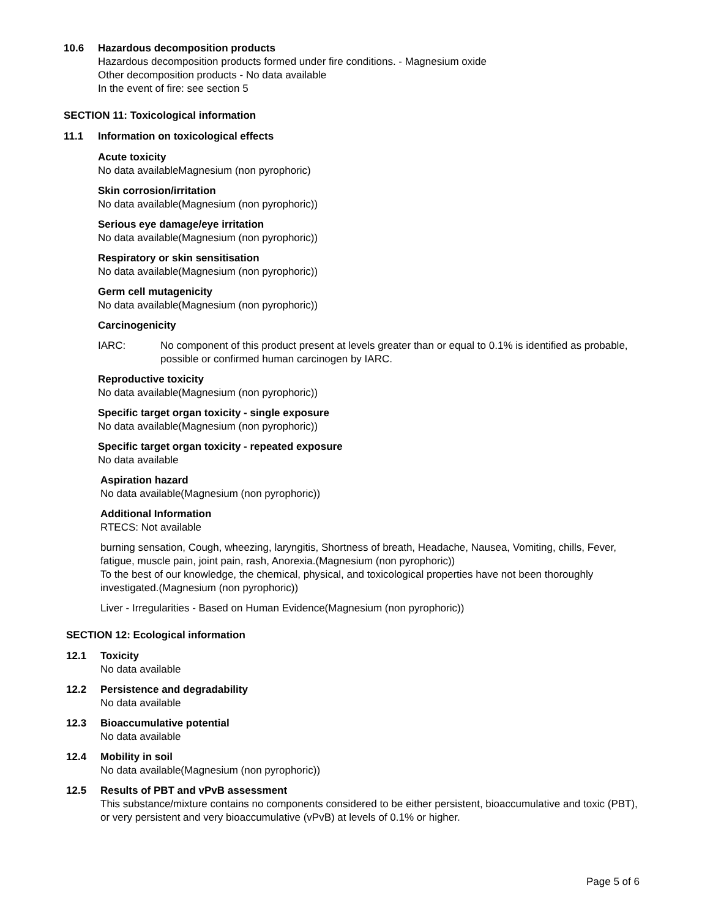10.6 Hazardous decomposition products
Hazardous decomposition products formed under fire conditions. - Magnesium oxide
Other decomposition products - No data available
In the event of fire: see section 5
SECTION 11: Toxicological information
11.1 Information on toxicological effects
Acute toxicity
No data availableMagnesium (non pyrophoric)
Skin corrosion/irritation
No data available(Magnesium (non pyrophoric))
Serious eye damage/eye irritation
No data available(Magnesium (non pyrophoric))
Respiratory or skin sensitisation
No data available(Magnesium (non pyrophoric))
Germ cell mutagenicity
No data available(Magnesium (non pyrophoric))
Carcinogenicity
IARC: No component of this product present at levels greater than or equal to 0.1% is identified as probable, possible or confirmed human carcinogen by IARC.
Reproductive toxicity
No data available(Magnesium (non pyrophoric))
Specific target organ toxicity - single exposure
No data available(Magnesium (non pyrophoric))
Specific target organ toxicity - repeated exposure
No data available
Aspiration hazard
No data available(Magnesium (non pyrophoric))
Additional Information
RTECS: Not available
burning sensation, Cough, wheezing, laryngitis, Shortness of breath, Headache, Nausea, Vomiting, chills, Fever, fatigue, muscle pain, joint pain, rash, Anorexia.(Magnesium (non pyrophoric))
To the best of our knowledge, the chemical, physical, and toxicological properties have not been thoroughly investigated.(Magnesium (non pyrophoric))
Liver - Irregularities - Based on Human Evidence(Magnesium (non pyrophoric))
SECTION 12: Ecological information
12.1 Toxicity
No data available
12.2 Persistence and degradability
No data available
12.3 Bioaccumulative potential
No data available
12.4 Mobility in soil
No data available(Magnesium (non pyrophoric))
12.5 Results of PBT and vPvB assessment
This substance/mixture contains no components considered to be either persistent, bioaccumulative and toxic (PBT), or very persistent and very bioaccumulative (vPvB) at levels of 0.1% or higher.
Page 5 of 6